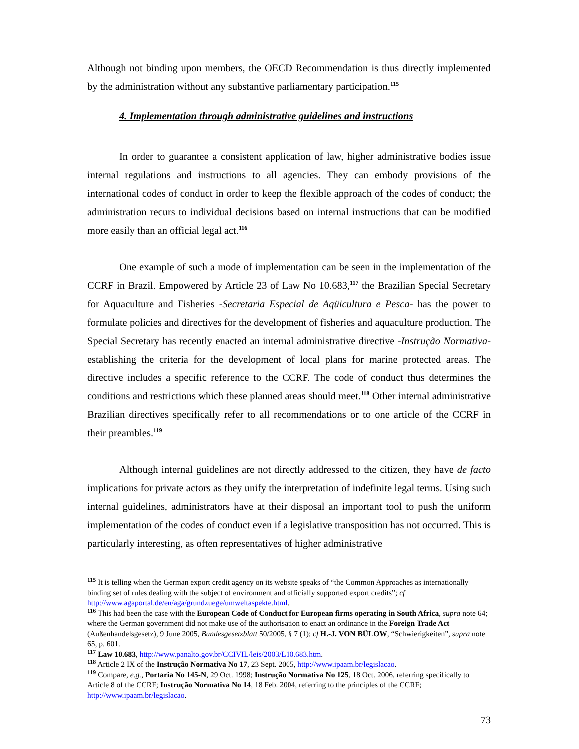Although not binding upon members, the OECD Recommendation is thus directly implemented by the administration without any substantive parliamentary participation.<sup>115</sup>
4. Implementation through administrative guidelines and instructions
In order to guarantee a consistent application of law, higher administrative bodies issue internal regulations and instructions to all agencies. They can embody provisions of the international codes of conduct in order to keep the flexible approach of the codes of conduct; the administration recurs to individual decisions based on internal instructions that can be modified more easily than an official legal act.<sup>116</sup>
One example of such a mode of implementation can be seen in the implementation of the CCRF in Brazil. Empowered by Article 23 of Law No 10.683,<sup>117</sup> the Brazilian Special Secretary for Aquaculture and Fisheries -Secretaria Especial de Aqüicultura e Pesca- has the power to formulate policies and directives for the development of fisheries and aquaculture production. The Special Secretary has recently enacted an internal administrative directive -Instrução Normativa- establishing the criteria for the development of local plans for marine protected areas. The directive includes a specific reference to the CCRF. The code of conduct thus determines the conditions and restrictions which these planned areas should meet.<sup>118</sup> Other internal administrative Brazilian directives specifically refer to all recommendations or to one article of the CCRF in their preambles.<sup>119</sup>
Although internal guidelines are not directly addressed to the citizen, they have de facto implications for private actors as they unify the interpretation of indefinite legal terms. Using such internal guidelines, administrators have at their disposal an important tool to push the uniform implementation of the codes of conduct even if a legislative transposition has not occurred. This is particularly interesting, as often representatives of higher administrative
<sup>115</sup> It is telling when the German export credit agency on its website speaks of “the Common Approaches as internationally binding set of rules dealing with the subject of environment and officially supported export credits”; cf http://www.agaportal.de/en/aga/grundzuege/umweltaspekte.html.
<sup>116</sup> This had been the case with the European Code of Conduct for European firms operating in South Africa, supra note 64; where the German government did not make use of the authorisation to enact an ordinance in the Foreign Trade Act (Außenhandelsgesetz), 9 June 2005, Bundesgesetzblatt 50/2005, § 7 (1); cf H.-J. VON BÜLOW, “Schwierigkeiten”, supra note 65, p. 601.
<sup>117</sup> Law 10.683, http://www.panalto.gov.br/CCIVIL/leis/2003/L10.683.htm.
<sup>118</sup> Article 2 IX of the Instrução Normativa No 17, 23 Sept. 2005, http://www.ipaam.br/legislacao.
<sup>119</sup> Compare, e.g., Portaria No 145-N, 29 Oct. 1998; Instrução Normativa No 125, 18 Oct. 2006, referring specifically to Article 8 of the CCRF; Instrução Normativa No 14, 18 Feb. 2004, referring to the principles of the CCRF; http://www.ipaam.br/legislacao.
73